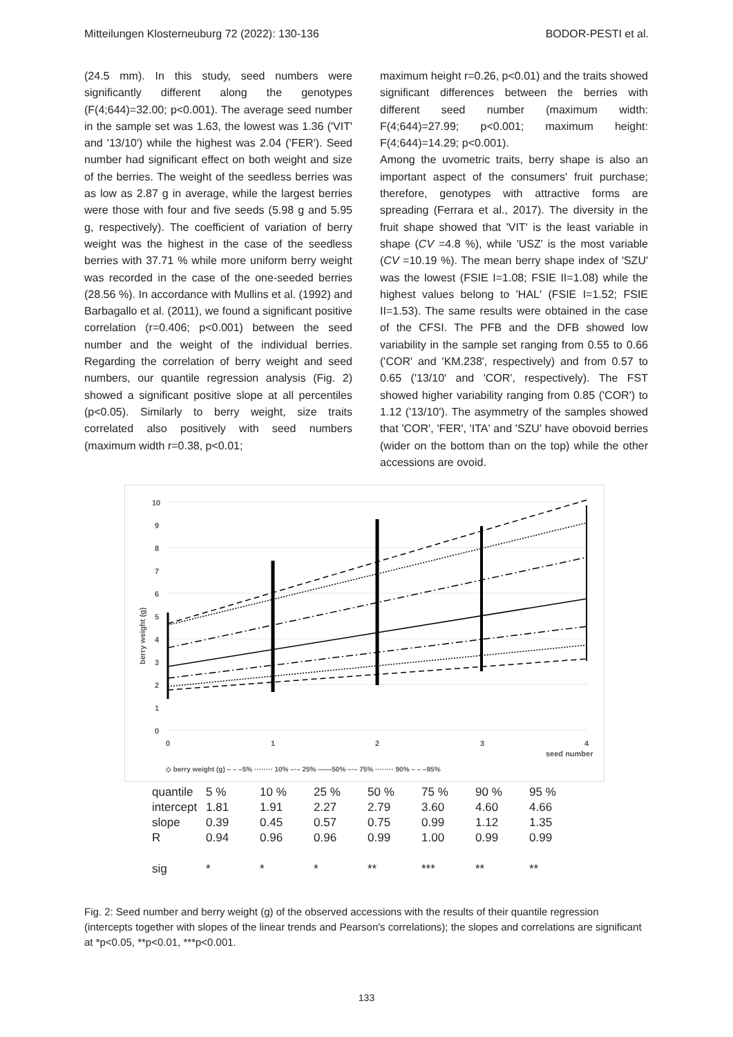Mitteilungen Klosterneuburg 72 (2022): 130-136 BODOR-PESTI et al.
(24.5 mm). In this study, seed numbers were significantly different along the genotypes (F(4;644)=32.00; p<0.001). The average seed number in the sample set was 1.63, the lowest was 1.36 ('VIT' and '13/10') while the highest was 2.04 ('FER'). Seed number had significant effect on both weight and size of the berries. The weight of the seedless berries was as low as 2.87 g in average, while the largest berries were those with four and five seeds (5.98 g and 5.95 g, respectively). The coefficient of variation of berry weight was the highest in the case of the seedless berries with 37.71 % while more uniform berry weight was recorded in the case of the one-seeded berries (28.56 %). In accordance with Mullins et al. (1992) and Barbagallo et al. (2011), we found a significant positive correlation (r=0.406; p<0.001) between the seed number and the weight of the individual berries. Regarding the correlation of berry weight and seed numbers, our quantile regression analysis (Fig. 2) showed a significant positive slope at all percentiles (p<0.05). Similarly to berry weight, size traits correlated also positively with seed numbers (maximum width r=0.38, p<0.01;
maximum height r=0.26, p<0.01) and the traits showed significant differences between the berries with different seed number (maximum width: F(4;644)=27.99; p<0.001; maximum height: F(4;644)=14.29; p<0.001).
Among the uvometric traits, berry shape is also an important aspect of the consumers' fruit purchase; therefore, genotypes with attractive forms are spreading (Ferrara et al., 2017). The diversity in the fruit shape showed that 'VIT' is the least variable in shape (CV =4.8 %), while 'USZ' is the most variable (CV =10.19 %). The mean berry shape index of 'SZU' was the lowest (FSIE I=1.08; FSIE II=1.08) while the highest values belong to 'HAL' (FSIE I=1.52; FSIE II=1.53). The same results were obtained in the case of the CFSI. The PFB and the DFB showed low variability in the sample set ranging from 0.55 to 0.66 ('COR' and 'KM.238', respectively) and from 0.57 to 0.65 ('13/10' and 'COR', respectively). The FST showed higher variability ranging from 0.85 ('COR') to 1.12 ('13/10'). The asymmetry of the samples showed that 'COR', 'FER', 'ITA' and 'SZU' have obovoid berries (wider on the bottom than on the top) while the other accessions are ovoid.
10
9
8
7
6
5
4
3
2
1
0
0
1
2
3
4
seed number
berry weight (g)
◇ berry weight (g) – – –5% ········ 10% –·– 25% ——50% –·– 75% ········ 90% – – –95%
| quantile | 5 % | 10 % | 25 % | 50 % | 75 % | 90 % | 95 % |
| intercept | 1.81 | 1.91 | 2.27 | 2.79 | 3.60 | 4.60 | 4.66 |
| slope | 0.39 | 0.45 | 0.57 | 0.75 | 0.99 | 1.12 | 1.35 |
| R | 0.94 | 0.96 | 0.96 | 0.99 | 1.00 | 0.99 | 0.99 |
| sig | * | * | * | ** | *** | ** | ** |
Fig. 2: Seed number and berry weight (g) of the observed accessions with the results of their quantile regression (intercepts together with slopes of the linear trends and Pearson's correlations); the slopes and correlations are significant at *p<0.05, **p<0.01, ***p<0.001.
133